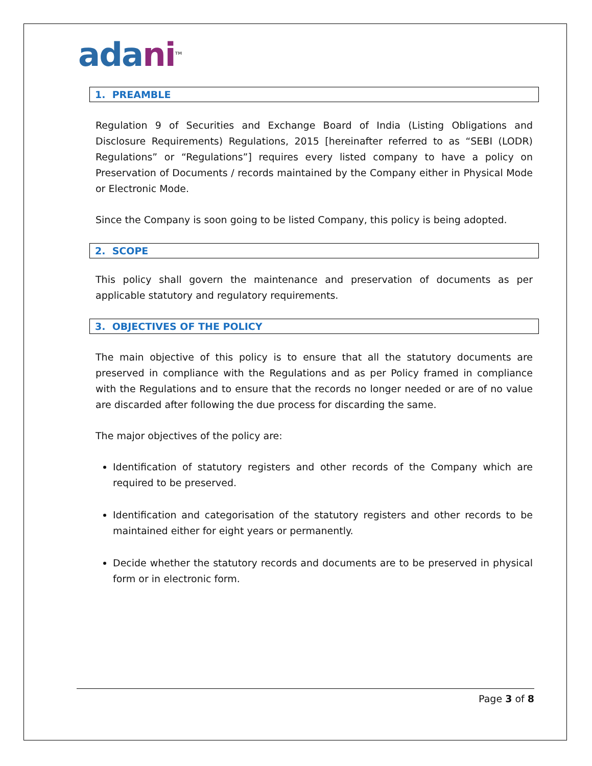adani<sup>TM</sup>
1. PREAMBLE
Regulation 9 of Securities and Exchange Board of India (Listing Obligations and Disclosure Requirements) Regulations, 2015 [hereinafter referred to as “SEBI (LODR) Regulations” or “Regulations”] requires every listed company to have a policy on Preservation of Documents / records maintained by the Company either in Physical Mode or Electronic Mode.
Since the Company is soon going to be listed Company, this policy is being adopted.
2. SCOPE
This policy shall govern the maintenance and preservation of documents as per applicable statutory and regulatory requirements.
3. OBJECTIVES OF THE POLICY
The main objective of this policy is to ensure that all the statutory documents are preserved in compliance with the Regulations and as per Policy framed in compliance with the Regulations and to ensure that the records no longer needed or are of no value are discarded after following the due process for discarding the same.
The major objectives of the policy are:
Identification of statutory registers and other records of the Company which are required to be preserved.
Identification and categorisation of the statutory registers and other records to be maintained either for eight years or permanently.
Decide whether the statutory records and documents are to be preserved in physical form or in electronic form.
Page 3 of 8